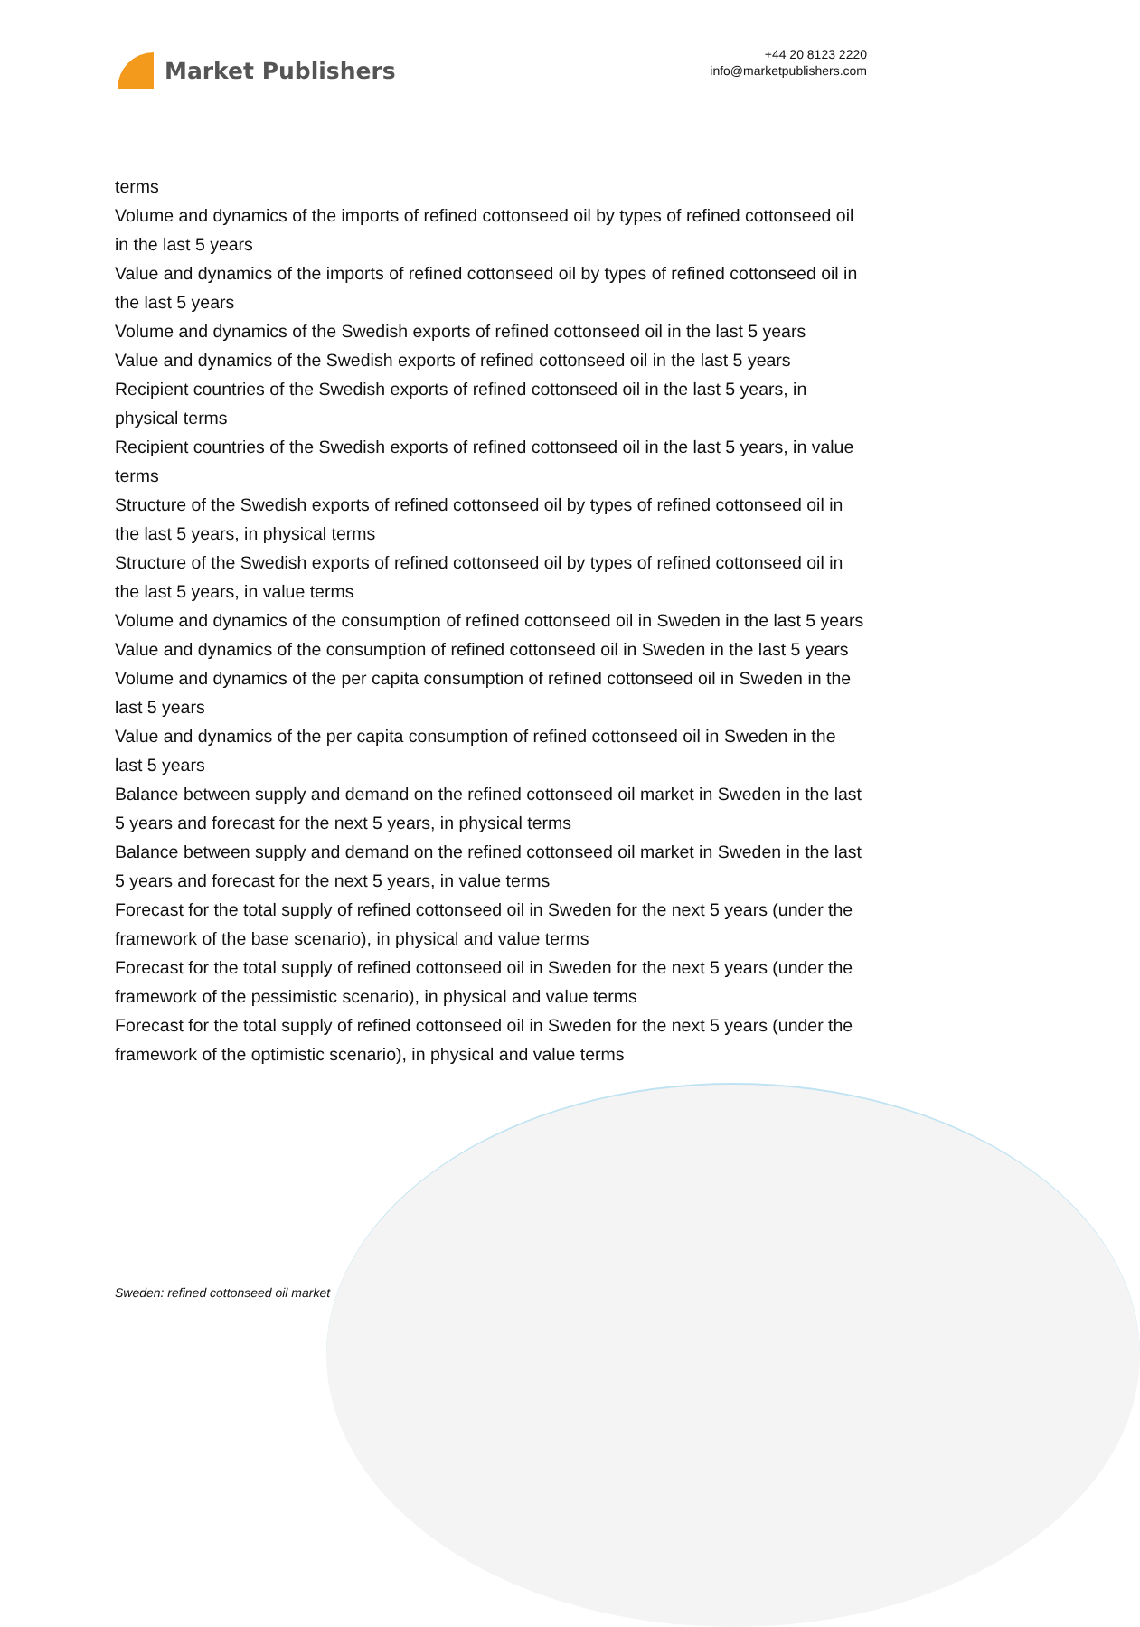Market Publishers
+44 20 8123 2220
info@marketpublishers.com
terms
Volume and dynamics of the imports of refined cottonseed oil by types of refined cottonseed oil in the last 5 years
Value and dynamics of the imports of refined cottonseed oil by types of refined cottonseed oil in the last 5 years
Volume and dynamics of the Swedish exports of refined cottonseed oil in the last 5 years
Value and dynamics of the Swedish exports of refined cottonseed oil in the last 5 years
Recipient countries of the Swedish exports of refined cottonseed oil in the last 5 years, in physical terms
Recipient countries of the Swedish exports of refined cottonseed oil in the last 5 years, in value terms
Structure of the Swedish exports of refined cottonseed oil by types of refined cottonseed oil in the last 5 years, in physical terms
Structure of the Swedish exports of refined cottonseed oil by types of refined cottonseed oil in the last 5 years, in value terms
Volume and dynamics of the consumption of refined cottonseed oil in Sweden in the last 5 years
Value and dynamics of the consumption of refined cottonseed oil in Sweden in the last 5 years
Volume and dynamics of the per capita consumption of refined cottonseed oil in Sweden in the last 5 years
Value and dynamics of the per capita consumption of refined cottonseed oil in Sweden in the last 5 years
Balance between supply and demand on the refined cottonseed oil market in Sweden in the last 5 years and forecast for the next 5 years, in physical terms
Balance between supply and demand on the refined cottonseed oil market in Sweden in the last 5 years and forecast for the next 5 years, in value terms
Forecast for the total supply of refined cottonseed oil in Sweden for the next 5 years (under the framework of the base scenario), in physical and value terms
Forecast for the total supply of refined cottonseed oil in Sweden for the next 5 years (under the framework of the pessimistic scenario), in physical and value terms
Forecast for the total supply of refined cottonseed oil in Sweden for the next 5 years (under the framework of the optimistic scenario), in physical and value terms
Sweden: refined cottonseed oil market